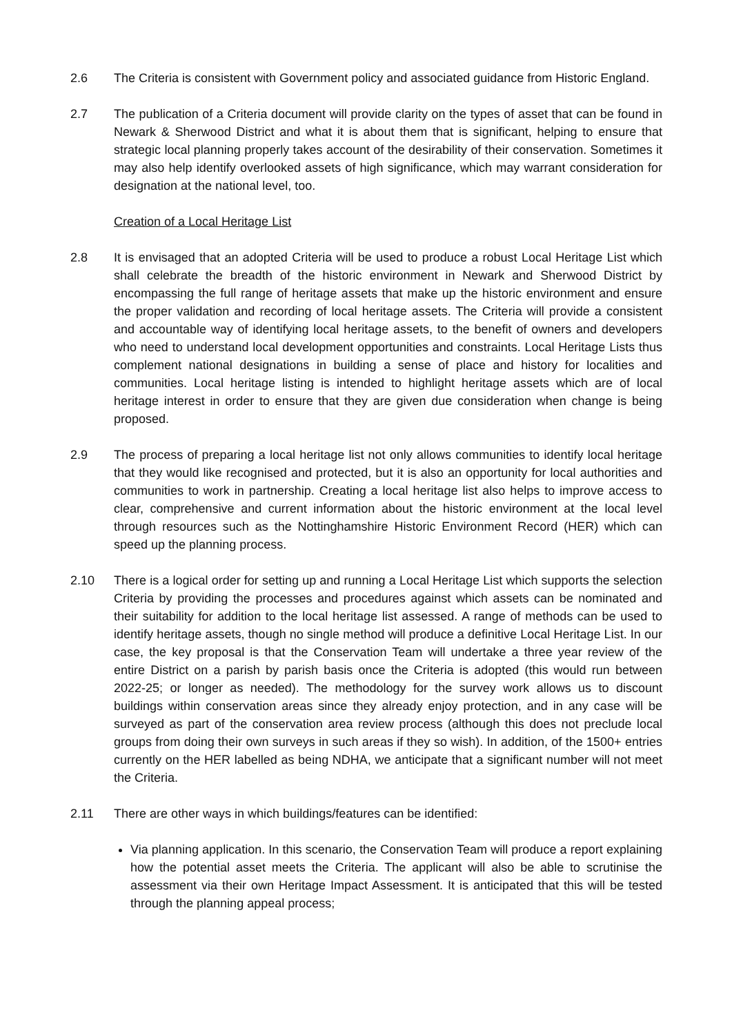2.6 The Criteria is consistent with Government policy and associated guidance from Historic England.
2.7 The publication of a Criteria document will provide clarity on the types of asset that can be found in Newark & Sherwood District and what it is about them that is significant, helping to ensure that strategic local planning properly takes account of the desirability of their conservation. Sometimes it may also help identify overlooked assets of high significance, which may warrant consideration for designation at the national level, too.
Creation of a Local Heritage List
2.8 It is envisaged that an adopted Criteria will be used to produce a robust Local Heritage List which shall celebrate the breadth of the historic environment in Newark and Sherwood District by encompassing the full range of heritage assets that make up the historic environment and ensure the proper validation and recording of local heritage assets. The Criteria will provide a consistent and accountable way of identifying local heritage assets, to the benefit of owners and developers who need to understand local development opportunities and constraints. Local Heritage Lists thus complement national designations in building a sense of place and history for localities and communities. Local heritage listing is intended to highlight heritage assets which are of local heritage interest in order to ensure that they are given due consideration when change is being proposed.
2.9 The process of preparing a local heritage list not only allows communities to identify local heritage that they would like recognised and protected, but it is also an opportunity for local authorities and communities to work in partnership. Creating a local heritage list also helps to improve access to clear, comprehensive and current information about the historic environment at the local level through resources such as the Nottinghamshire Historic Environment Record (HER) which can speed up the planning process.
2.10 There is a logical order for setting up and running a Local Heritage List which supports the selection Criteria by providing the processes and procedures against which assets can be nominated and their suitability for addition to the local heritage list assessed. A range of methods can be used to identify heritage assets, though no single method will produce a definitive Local Heritage List. In our case, the key proposal is that the Conservation Team will undertake a three year review of the entire District on a parish by parish basis once the Criteria is adopted (this would run between 2022-25; or longer as needed). The methodology for the survey work allows us to discount buildings within conservation areas since they already enjoy protection, and in any case will be surveyed as part of the conservation area review process (although this does not preclude local groups from doing their own surveys in such areas if they so wish). In addition, of the 1500+ entries currently on the HER labelled as being NDHA, we anticipate that a significant number will not meet the Criteria.
2.11 There are other ways in which buildings/features can be identified:
Via planning application. In this scenario, the Conservation Team will produce a report explaining how the potential asset meets the Criteria. The applicant will also be able to scrutinise the assessment via their own Heritage Impact Assessment. It is anticipated that this will be tested through the planning appeal process;